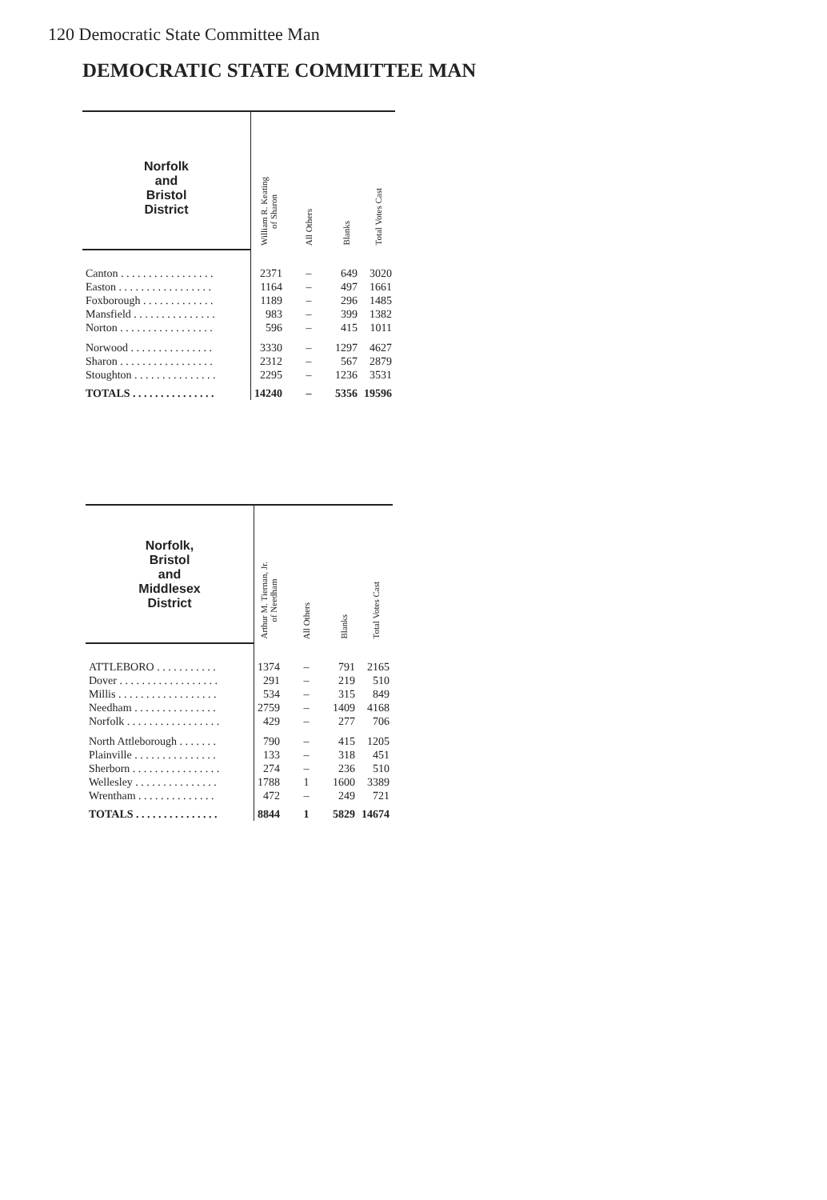120 Democratic State Committee Man
DEMOCRATIC STATE COMMITTEE MAN
| Norfolk and Bristol District | William R. Keating of Sharon | All Others | Blanks | Total Votes Cast |
| --- | --- | --- | --- | --- |
| Canton . . . . . . . . . . . . . . . . . | 2371 | – | 649 | 3020 |
| Easton . . . . . . . . . . . . . . . . . | 1164 | – | 497 | 1661 |
| Foxborough . . . . . . . . . . . . . | 1189 | – | 296 | 1485 |
| Mansfield . . . . . . . . . . . . . . . | 983 | – | 399 | 1382 |
| Norton . . . . . . . . . . . . . . . . . | 596 | – | 415 | 1011 |
| Norwood . . . . . . . . . . . . . . . | 3330 | – | 1297 | 4627 |
| Sharon . . . . . . . . . . . . . . . . . | 2312 | – | 567 | 2879 |
| Stoughton . . . . . . . . . . . . . . . | 2295 | – | 1236 | 3531 |
| TOTALS . . . . . . . . . . . . . . . | 14240 | – | 5356 | 19596 |
| Norfolk, Bristol and Middlesex District | Arthur M. Tiernan, Jr. of Needham | All Others | Blanks | Total Votes Cast |
| --- | --- | --- | --- | --- |
| ATTLEBORO . . . . . . . . . . . | 1374 | – | 791 | 2165 |
| Dover . . . . . . . . . . . . . . . . . . | 291 | – | 219 | 510 |
| Millis . . . . . . . . . . . . . . . . . . | 534 | – | 315 | 849 |
| Needham . . . . . . . . . . . . . . . | 2759 | – | 1409 | 4168 |
| Norfolk . . . . . . . . . . . . . . . . . | 429 | – | 277 | 706 |
| North Attleborough . . . . . . . | 790 | – | 415 | 1205 |
| Plainville . . . . . . . . . . . . . . . | 133 | – | 318 | 451 |
| Sherborn . . . . . . . . . . . . . . . . | 274 | – | 236 | 510 |
| Wellesley . . . . . . . . . . . . . . . | 1788 | 1 | 1600 | 3389 |
| Wrentham . . . . . . . . . . . . . . | 472 | – | 249 | 721 |
| TOTALS . . . . . . . . . . . . . . . | 8844 | 1 | 5829 | 14674 |